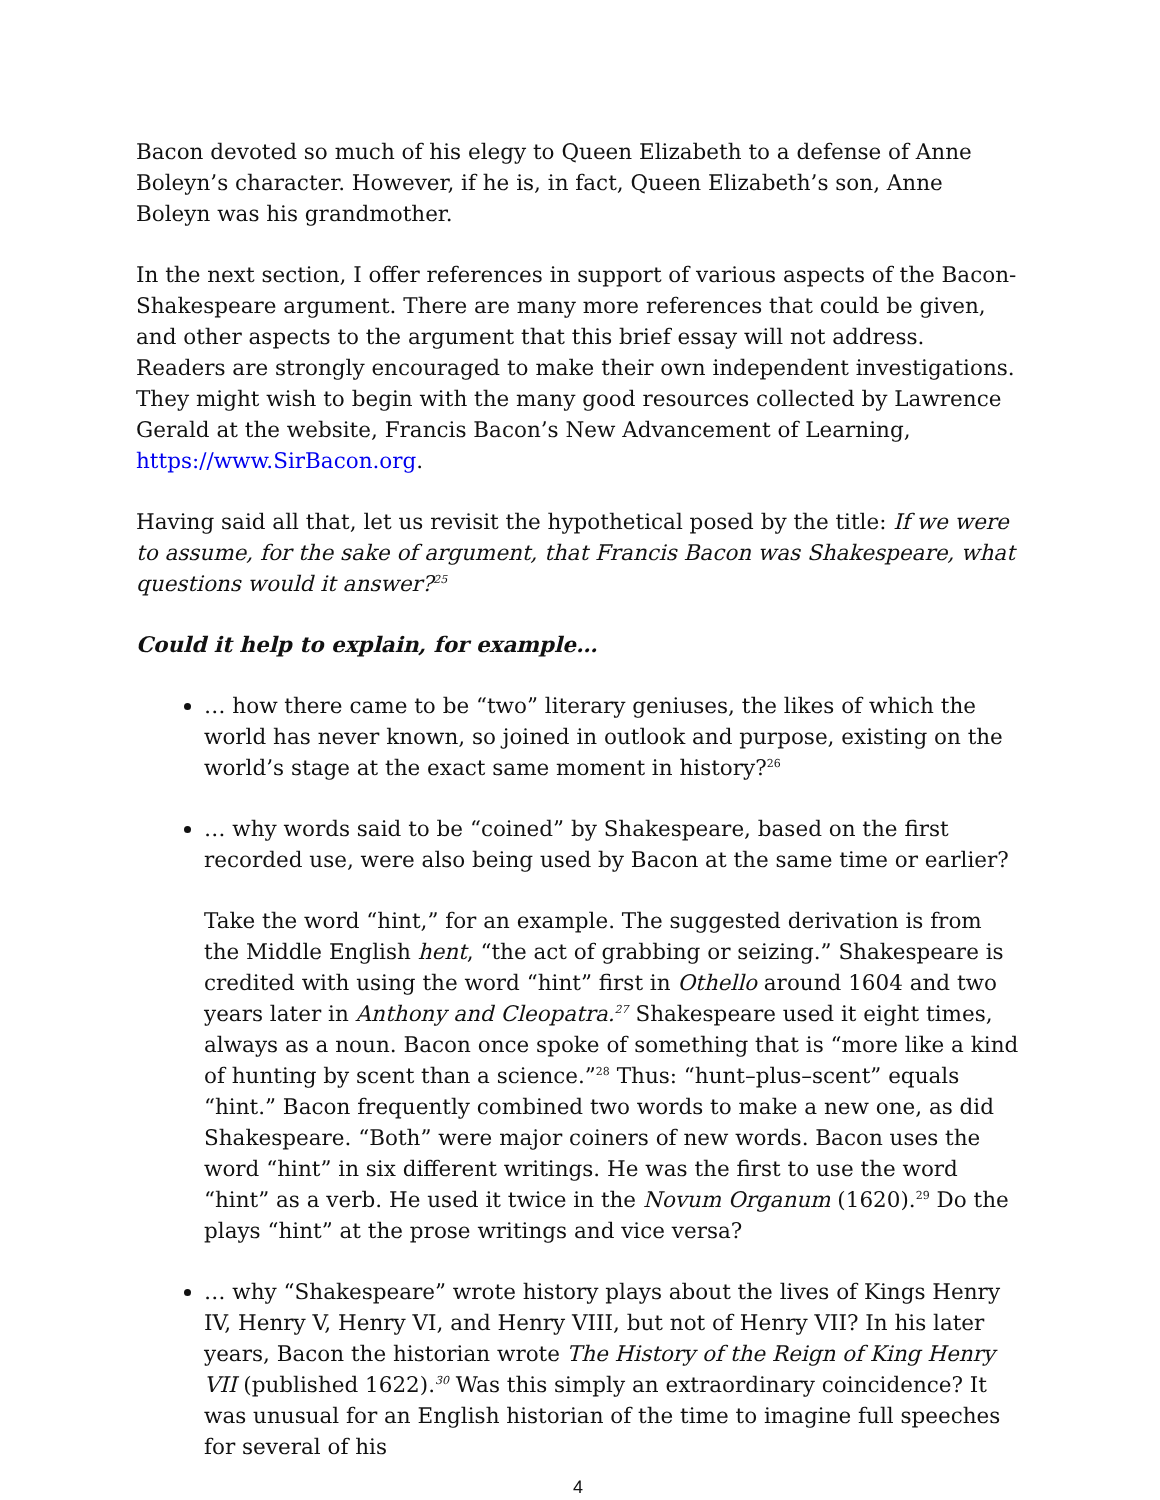Bacon devoted so much of his elegy to Queen Elizabeth to a defense of Anne Boleyn’s character. However, if he is, in fact, Queen Elizabeth’s son, Anne Boleyn was his grandmother.
In the next section, I offer references in support of various aspects of the Bacon-Shakespeare argument. There are many more references that could be given, and other aspects to the argument that this brief essay will not address. Readers are strongly encouraged to make their own independent investigations. They might wish to begin with the many good resources collected by Lawrence Gerald at the website, Francis Bacon’s New Advancement of Learning, https://www.SirBacon.org.
Having said all that, let us revisit the hypothetical posed by the title: If we were to assume, for the sake of argument, that Francis Bacon was Shakespeare, what questions would it answer?<sup>25</sup>
Could it help to explain, for example…
… how there came to be “two” literary geniuses, the likes of which the world has never known, so joined in outlook and purpose, existing on the world’s stage at the exact same moment in history?<sup>26</sup>
… why words said to be “coined” by Shakespeare, based on the first recorded use, were also being used by Bacon at the same time or earlier?
Take the word “hint,” for an example. The suggested derivation is from the Middle English hent, “the act of grabbing or seizing.” Shakespeare is credited with using the word “hint” first in Othello around 1604 and two years later in Anthony and Cleopatra.<sup>27</sup> Shakespeare used it eight times, always as a noun. Bacon once spoke of something that is “more like a kind of hunting by scent than a science.”<sup>28</sup> Thus: “hunt–plus–scent” equals “hint.” Bacon frequently combined two words to make a new one, as did Shakespeare. “Both” were major coiners of new words. Bacon uses the word “hint” in six different writings. He was the first to use the word “hint” as a verb. He used it twice in the Novum Organum (1620).<sup>29</sup> Do the plays “hint” at the prose writings and vice versa?
… why “Shakespeare” wrote history plays about the lives of Kings Henry IV, Henry V, Henry VI, and Henry VIII, but not of Henry VII? In his later years, Bacon the historian wrote The History of the Reign of King Henry VII (published 1622).<sup>30</sup> Was this simply an extraordinary coincidence? It was unusual for an English historian of the time to imagine full speeches for several of his
4